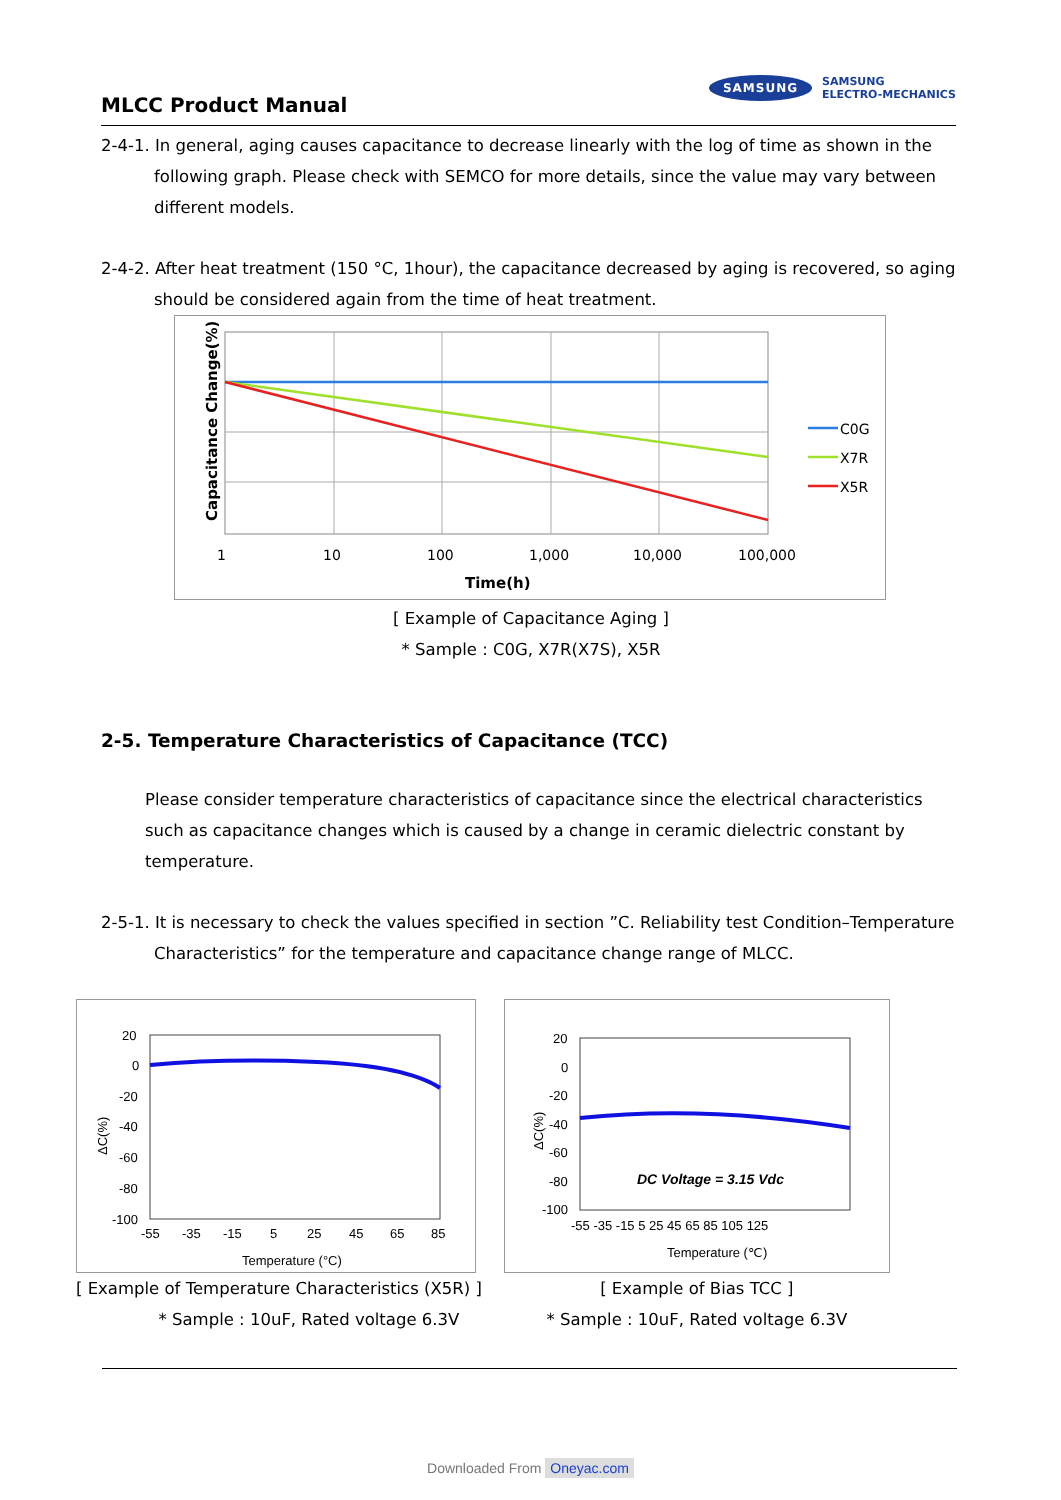MLCC Product Manual
SAMSUNG
SAMSUNG
ELECTRO-MECHANICS
2-4-1. In general, aging causes capacitance to decrease linearly with the log of time as shown in the following graph. Please check with SEMCO for more details, since the value may vary between different models.
2-4-2. After heat treatment (150 °C, 1hour), the capacitance decreased by aging is recovered, so aging should be considered again from the time of heat treatment.
Capacitance Change(%)
C0G
X7R
X5R
1
10
100
1,000
10,000
100,000
Time(h)
[ Example of Capacitance Aging ]
* Sample : C0G, X7R(X7S), X5R
2-5. Temperature Characteristics of Capacitance (TCC)
Please consider temperature characteristics of capacitance since the electrical characteristics such as capacitance changes which is caused by a change in ceramic dielectric constant by temperature.
2-5-1. It is necessary to check the values specified in section ”C. Reliability test Condition–Temperature Characteristics” for the temperature and capacitance change range of MLCC.
20
0
-20
-40
-60
-80
-100
ΔC(%)
-55
-35
-15
5
25
45
65
85
Temperature (°C)
[ Example of Temperature Characteristics (X5R) ]
* Sample : 10uF, Rated voltage 6.3V
20
0
-20
-40
-60
-80
-100
ΔC(%)
DC Voltage = 3.15 Vdc
-55 -35 -15 5 25 45 65 85 105 125
Temperature (℃)
[ Example of Bias TCC ]
* Sample : 10uF, Rated voltage 6.3V
Downloaded From Oneyac.com